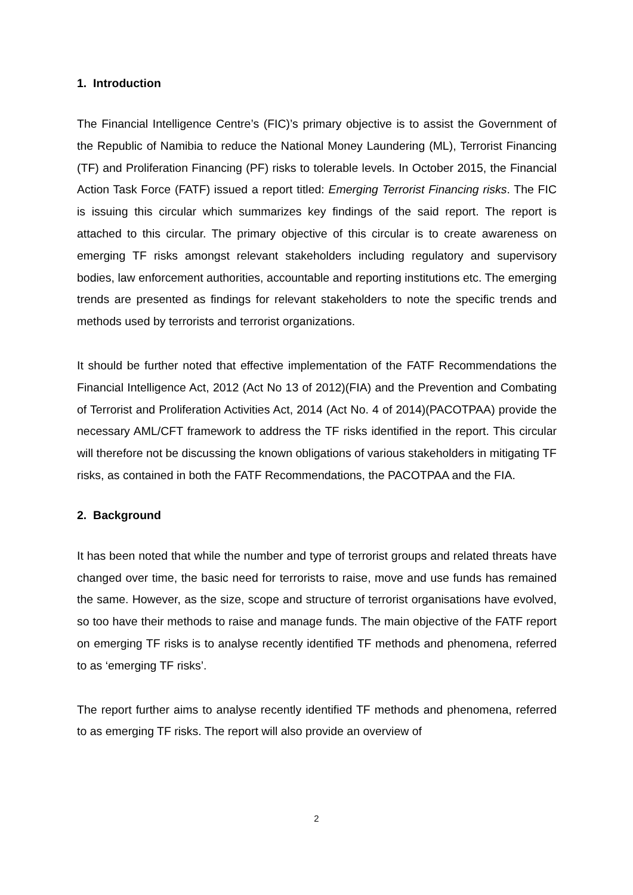1. Introduction
The Financial Intelligence Centre’s (FIC)’s primary objective is to assist the Government of the Republic of Namibia to reduce the National Money Laundering (ML), Terrorist Financing (TF) and Proliferation Financing (PF) risks to tolerable levels. In October 2015, the Financial Action Task Force (FATF) issued a report titled: Emerging Terrorist Financing risks. The FIC is issuing this circular which summarizes key findings of the said report. The report is attached to this circular. The primary objective of this circular is to create awareness on emerging TF risks amongst relevant stakeholders including regulatory and supervisory bodies, law enforcement authorities, accountable and reporting institutions etc. The emerging trends are presented as findings for relevant stakeholders to note the specific trends and methods used by terrorists and terrorist organizations.
It should be further noted that effective implementation of the FATF Recommendations the Financial Intelligence Act, 2012 (Act No 13 of 2012)(FIA) and the Prevention and Combating of Terrorist and Proliferation Activities Act, 2014 (Act No. 4 of 2014)(PACOTPAA) provide the necessary AML/CFT framework to address the TF risks identified in the report. This circular will therefore not be discussing the known obligations of various stakeholders in mitigating TF risks, as contained in both the FATF Recommendations, the PACOTPAA and the FIA.
2. Background
It has been noted that while the number and type of terrorist groups and related threats have changed over time, the basic need for terrorists to raise, move and use funds has remained the same. However, as the size, scope and structure of terrorist organisations have evolved, so too have their methods to raise and manage funds. The main objective of the FATF report on emerging TF risks is to analyse recently identified TF methods and phenomena, referred to as ‘emerging TF risks’.
The report further aims to analyse recently identified TF methods and phenomena, referred to as emerging TF risks. The report will also provide an overview of
2